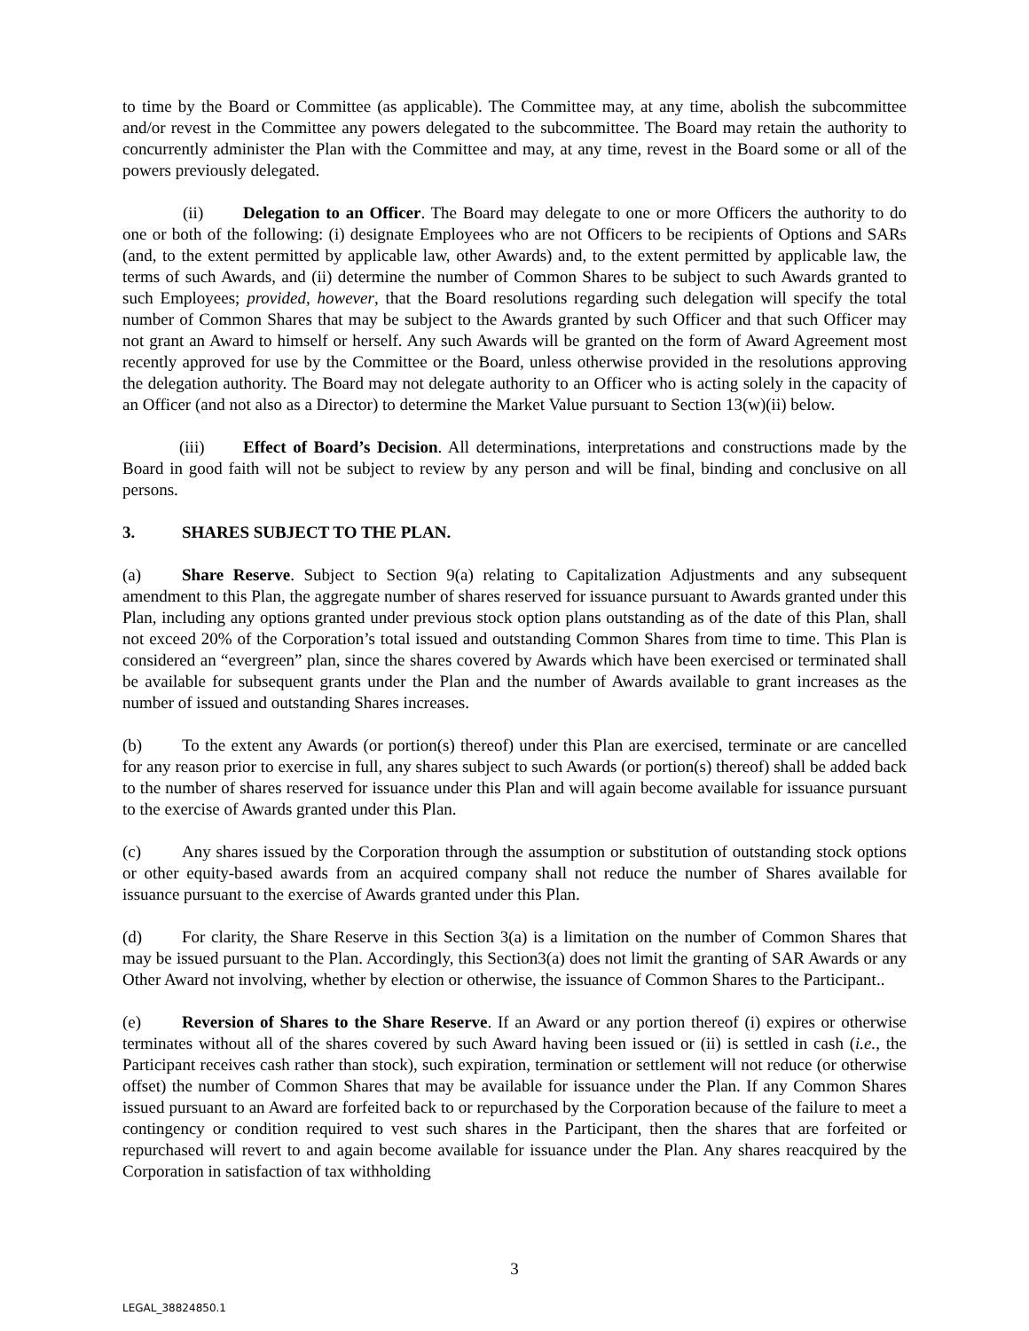to time by the Board or Committee (as applicable). The Committee may, at any time, abolish the subcommittee and/or revest in the Committee any powers delegated to the subcommittee. The Board may retain the authority to concurrently administer the Plan with the Committee and may, at any time, revest in the Board some or all of the powers previously delegated.
(ii) Delegation to an Officer. The Board may delegate to one or more Officers the authority to do one or both of the following: (i) designate Employees who are not Officers to be recipients of Options and SARs (and, to the extent permitted by applicable law, other Awards) and, to the extent permitted by applicable law, the terms of such Awards, and (ii) determine the number of Common Shares to be subject to such Awards granted to such Employees; provided, however, that the Board resolutions regarding such delegation will specify the total number of Common Shares that may be subject to the Awards granted by such Officer and that such Officer may not grant an Award to himself or herself. Any such Awards will be granted on the form of Award Agreement most recently approved for use by the Committee or the Board, unless otherwise provided in the resolutions approving the delegation authority. The Board may not delegate authority to an Officer who is acting solely in the capacity of an Officer (and not also as a Director) to determine the Market Value pursuant to Section 13(w)(ii) below.
(iii) Effect of Board’s Decision. All determinations, interpretations and constructions made by the Board in good faith will not be subject to review by any person and will be final, binding and conclusive on all persons.
3. SHARES SUBJECT TO THE PLAN.
(a) Share Reserve. Subject to Section 9(a) relating to Capitalization Adjustments and any subsequent amendment to this Plan, the aggregate number of shares reserved for issuance pursuant to Awards granted under this Plan, including any options granted under previous stock option plans outstanding as of the date of this Plan, shall not exceed 20% of the Corporation’s total issued and outstanding Common Shares from time to time. This Plan is considered an “evergreen” plan, since the shares covered by Awards which have been exercised or terminated shall be available for subsequent grants under the Plan and the number of Awards available to grant increases as the number of issued and outstanding Shares increases.
(b) To the extent any Awards (or portion(s) thereof) under this Plan are exercised, terminate or are cancelled for any reason prior to exercise in full, any shares subject to such Awards (or portion(s) thereof) shall be added back to the number of shares reserved for issuance under this Plan and will again become available for issuance pursuant to the exercise of Awards granted under this Plan.
(c) Any shares issued by the Corporation through the assumption or substitution of outstanding stock options or other equity-based awards from an acquired company shall not reduce the number of Shares available for issuance pursuant to the exercise of Awards granted under this Plan.
(d) For clarity, the Share Reserve in this Section 3(a) is a limitation on the number of Common Shares that may be issued pursuant to the Plan. Accordingly, this Section3(a) does not limit the granting of SAR Awards or any Other Award not involving, whether by election or otherwise, the issuance of Common Shares to the Participant..
(e) Reversion of Shares to the Share Reserve. If an Award or any portion thereof (i) expires or otherwise terminates without all of the shares covered by such Award having been issued or (ii) is settled in cash (i.e., the Participant receives cash rather than stock), such expiration, termination or settlement will not reduce (or otherwise offset) the number of Common Shares that may be available for issuance under the Plan. If any Common Shares issued pursuant to an Award are forfeited back to or repurchased by the Corporation because of the failure to meet a contingency or condition required to vest such shares in the Participant, then the shares that are forfeited or repurchased will revert to and again become available for issuance under the Plan. Any shares reacquired by the Corporation in satisfaction of tax withholding
3
LEGAL_38824850.1